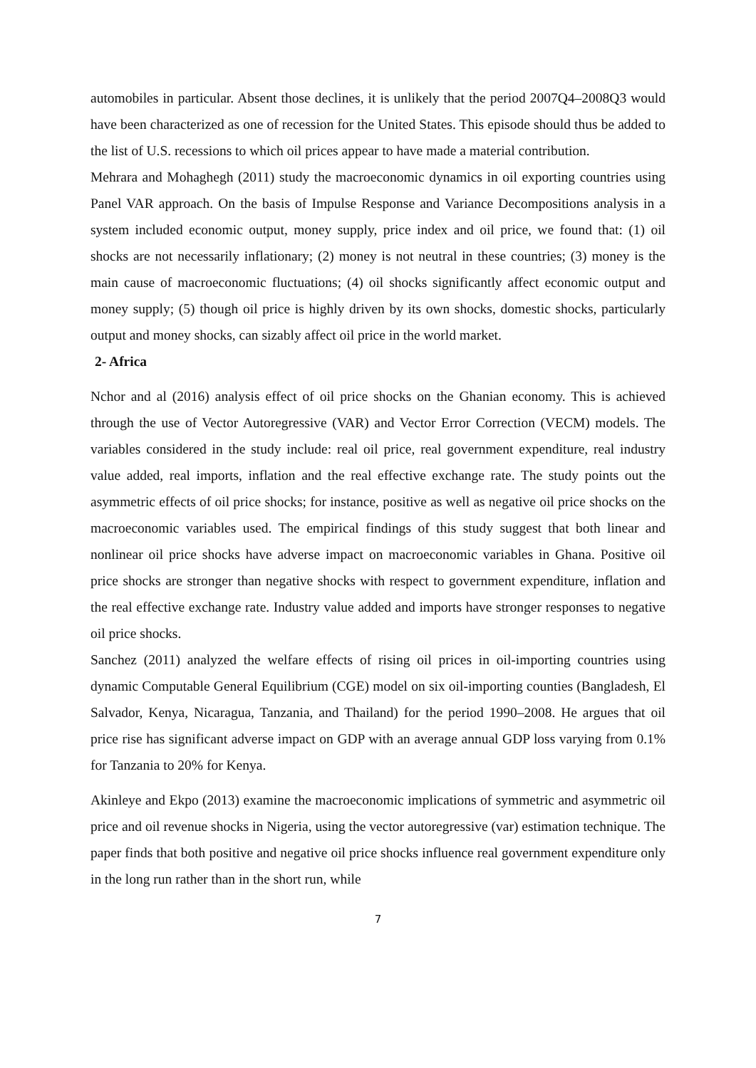automobiles in particular. Absent those declines, it is unlikely that the period 2007Q4–2008Q3 would have been characterized as one of recession for the United States. This episode should thus be added to the list of U.S. recessions to which oil prices appear to have made a material contribution.
Mehrara and Mohaghegh (2011) study the macroeconomic dynamics in oil exporting countries using Panel VAR approach. On the basis of Impulse Response and Variance Decompositions analysis in a system included economic output, money supply, price index and oil price, we found that: (1) oil shocks are not necessarily inflationary; (2) money is not neutral in these countries; (3) money is the main cause of macroeconomic fluctuations; (4) oil shocks significantly affect economic output and money supply; (5) though oil price is highly driven by its own shocks, domestic shocks, particularly output and money shocks, can sizably affect oil price in the world market.
2- Africa
Nchor and al (2016) analysis effect of oil price shocks on the Ghanian economy. This is achieved through the use of Vector Autoregressive (VAR) and Vector Error Correction (VECM) models. The variables considered in the study include: real oil price, real government expenditure, real industry value added, real imports, inflation and the real effective exchange rate. The study points out the asymmetric effects of oil price shocks; for instance, positive as well as negative oil price shocks on the macroeconomic variables used. The empirical findings of this study suggest that both linear and nonlinear oil price shocks have adverse impact on macroeconomic variables in Ghana. Positive oil price shocks are stronger than negative shocks with respect to government expenditure, inflation and the real effective exchange rate. Industry value added and imports have stronger responses to negative oil price shocks.
Sanchez (2011) analyzed the welfare effects of rising oil prices in oil-importing countries using dynamic Computable General Equilibrium (CGE) model on six oil-importing counties (Bangladesh, El Salvador, Kenya, Nicaragua, Tanzania, and Thailand) for the period 1990–2008. He argues that oil price rise has significant adverse impact on GDP with an average annual GDP loss varying from 0.1% for Tanzania to 20% for Kenya.
Akinleye and Ekpo (2013) examine the macroeconomic implications of symmetric and asymmetric oil price and oil revenue shocks in Nigeria, using the vector autoregressive (var) estimation technique. The paper finds that both positive and negative oil price shocks influence real government expenditure only in the long run rather than in the short run, while
7